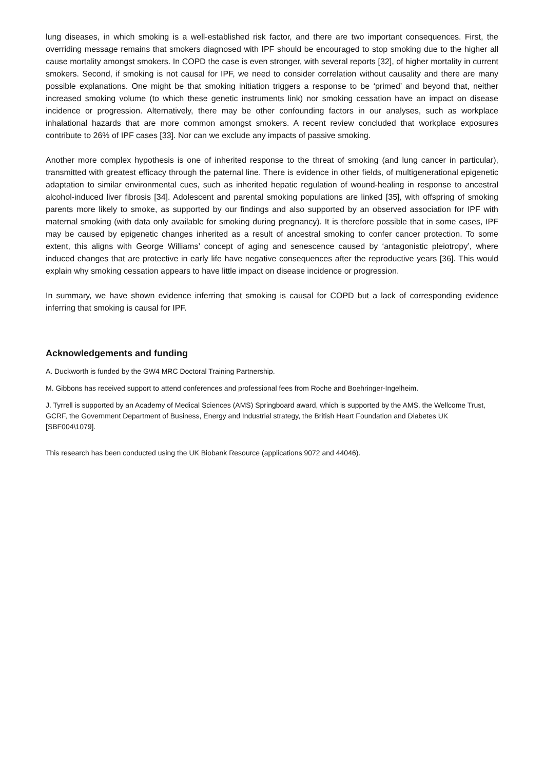lung diseases, in which smoking is a well-established risk factor, and there are two important consequences. First, the overriding message remains that smokers diagnosed with IPF should be encouraged to stop smoking due to the higher all cause mortality amongst smokers. In COPD the case is even stronger, with several reports [32], of higher mortality in current smokers. Second, if smoking is not causal for IPF, we need to consider correlation without causality and there are many possible explanations. One might be that smoking initiation triggers a response to be ‘primed’ and beyond that, neither increased smoking volume (to which these genetic instruments link) nor smoking cessation have an impact on disease incidence or progression. Alternatively, there may be other confounding factors in our analyses, such as workplace inhalational hazards that are more common amongst smokers. A recent review concluded that workplace exposures contribute to 26% of IPF cases [33]. Nor can we exclude any impacts of passive smoking.
Another more complex hypothesis is one of inherited response to the threat of smoking (and lung cancer in particular), transmitted with greatest efficacy through the paternal line. There is evidence in other fields, of multigenerational epigenetic adaptation to similar environmental cues, such as inherited hepatic regulation of wound-healing in response to ancestral alcohol-induced liver fibrosis [34]. Adolescent and parental smoking populations are linked [35], with offspring of smoking parents more likely to smoke, as supported by our findings and also supported by an observed association for IPF with maternal smoking (with data only available for smoking during pregnancy). It is therefore possible that in some cases, IPF may be caused by epigenetic changes inherited as a result of ancestral smoking to confer cancer protection. To some extent, this aligns with George Williams’ concept of aging and senescence caused by ‘antagonistic pleiotropy’, where induced changes that are protective in early life have negative consequences after the reproductive years [36]. This would explain why smoking cessation appears to have little impact on disease incidence or progression.
In summary, we have shown evidence inferring that smoking is causal for COPD but a lack of corresponding evidence inferring that smoking is causal for IPF.
Acknowledgements and funding
A. Duckworth is funded by the GW4 MRC Doctoral Training Partnership.
M. Gibbons has received support to attend conferences and professional fees from Roche and Boehringer-Ingelheim.
J. Tyrrell is supported by an Academy of Medical Sciences (AMS) Springboard award, which is supported by the AMS, the Wellcome Trust, GCRF, the Government Department of Business, Energy and Industrial strategy, the British Heart Foundation and Diabetes UK [SBF004\1079].
This research has been conducted using the UK Biobank Resource (applications 9072 and 44046).